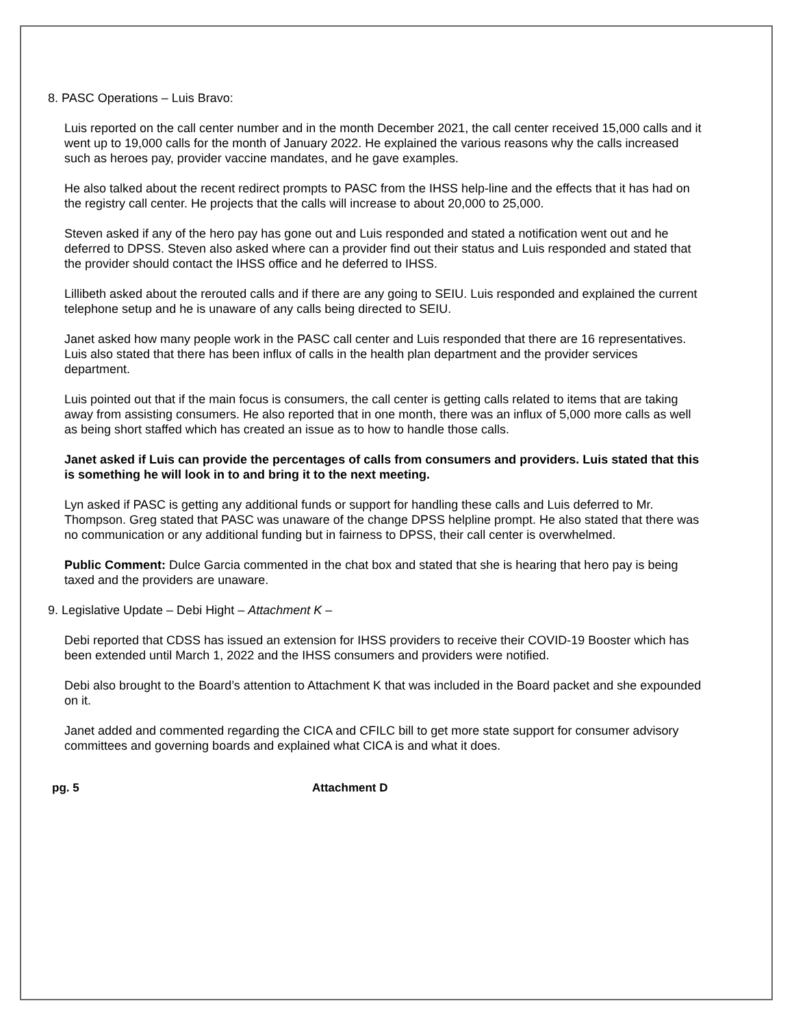8. PASC Operations – Luis Bravo:
Luis reported on the call center number and in the month December 2021, the call center received 15,000 calls and it went up to 19,000 calls for the month of January 2022. He explained the various reasons why the calls increased such as heroes pay, provider vaccine mandates, and he gave examples.
He also talked about the recent redirect prompts to PASC from the IHSS help-line and the effects that it has had on the registry call center. He projects that the calls will increase to about 20,000 to 25,000.
Steven asked if any of the hero pay has gone out and Luis responded and stated a notification went out and he deferred to DPSS. Steven also asked where can a provider find out their status and Luis responded and stated that the provider should contact the IHSS office and he deferred to IHSS.
Lillibeth asked about the rerouted calls and if there are any going to SEIU. Luis responded and explained the current telephone setup and he is unaware of any calls being directed to SEIU.
Janet asked how many people work in the PASC call center and Luis responded that there are 16 representatives. Luis also stated that there has been influx of calls in the health plan department and the provider services department.
Luis pointed out that if the main focus is consumers, the call center is getting calls related to items that are taking away from assisting consumers. He also reported that in one month, there was an influx of 5,000 more calls as well as being short staffed which has created an issue as to how to handle those calls.
Janet asked if Luis can provide the percentages of calls from consumers and providers. Luis stated that this is something he will look in to and bring it to the next meeting.
Lyn asked if PASC is getting any additional funds or support for handling these calls and Luis deferred to Mr. Thompson. Greg stated that PASC was unaware of the change DPSS helpline prompt. He also stated that there was no communication or any additional funding but in fairness to DPSS, their call center is overwhelmed.
Public Comment: Dulce Garcia commented in the chat box and stated that she is hearing that hero pay is being taxed and the providers are unaware.
9. Legislative Update – Debi Hight – Attachment K –
Debi reported that CDSS has issued an extension for IHSS providers to receive their COVID-19 Booster which has been extended until March 1, 2022 and the IHSS consumers and providers were notified.
Debi also brought to the Board’s attention to Attachment K that was included in the Board packet and she expounded on it.
Janet added and commented regarding the CICA and CFILC bill to get more state support for consumer advisory committees and governing boards and explained what CICA is and what it does.
pg. 5 Attachment D